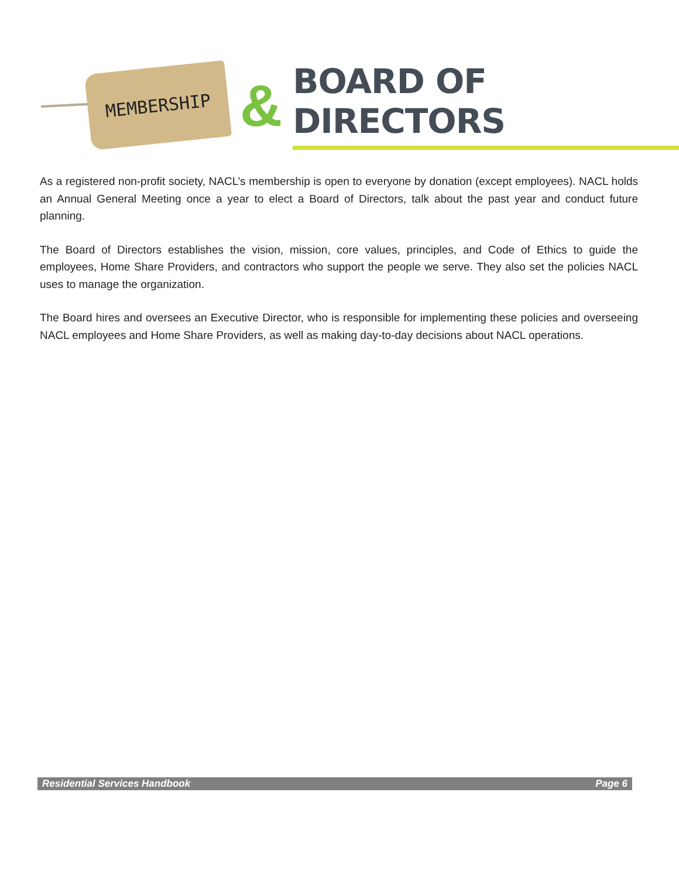MEMBERSHIP
&
BOARD OF DIRECTORS
As a registered non-profit society, NACL’s membership is open to everyone by donation (except employees). NACL holds an Annual General Meeting once a year to elect a Board of Directors, talk about the past year and conduct future planning.
The Board of Directors establishes the vision, mission, core values, principles, and Code of Ethics to guide the employees, Home Share Providers, and contractors who support the people we serve. They also set the policies NACL uses to manage the organization.
The Board hires and oversees an Executive Director, who is responsible for implementing these policies and overseeing NACL employees and Home Share Providers, as well as making day-to-day decisions about NACL operations.
Residential Services Handbook Page 6